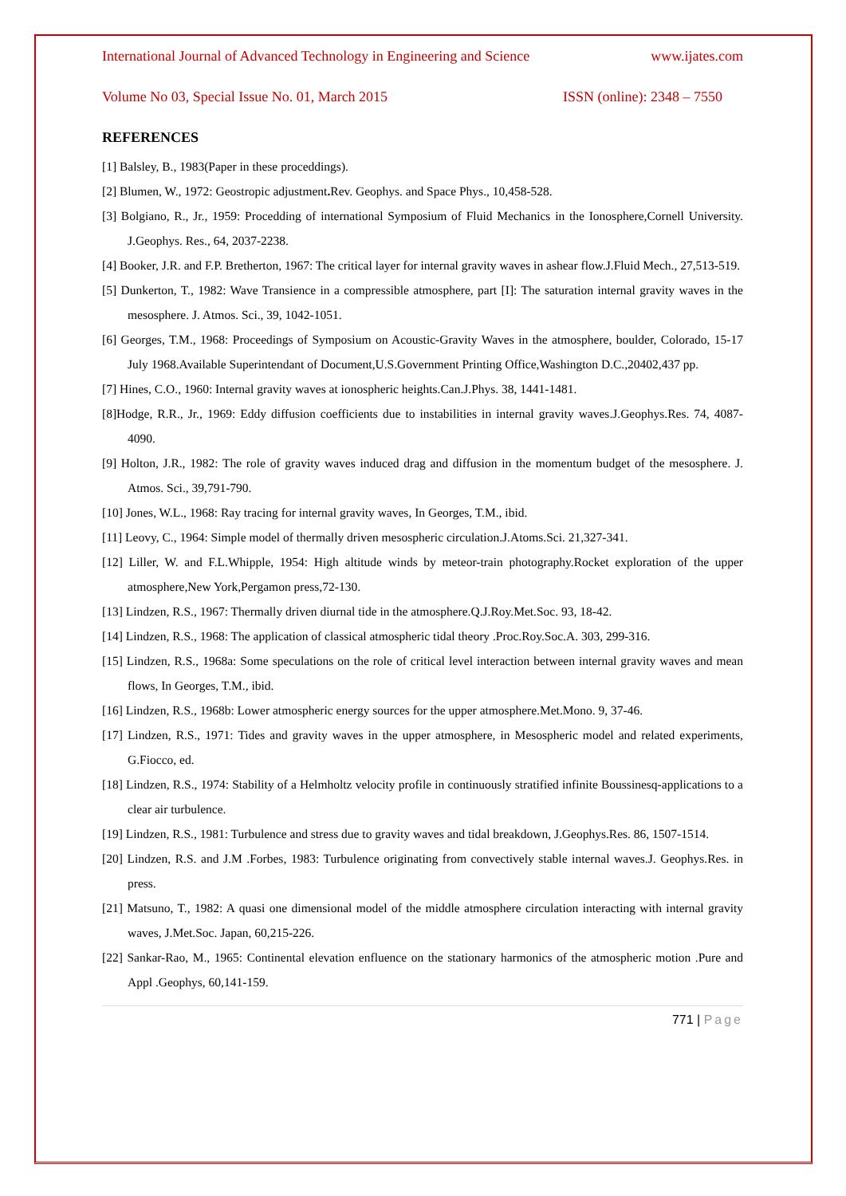International Journal of Advanced Technology in Engineering and Science www.ijates.com
Volume No 03, Special Issue No. 01, March 2015 ISSN (online): 2348 – 7550
REFERENCES
[1] Balsley, B., 1983(Paper in these proceddings).
[2] Blumen, W., 1972: Geostropic adjustment. Rev. Geophys. and Space Phys., 10,458-528.
[3] Bolgiano, R., Jr., 1959: Procedding of international Symposium of Fluid Mechanics in the Ionosphere,Cornell University. J.Geophys. Res., 64, 2037-2238.
[4] Booker, J.R. and F.P. Bretherton, 1967: The critical layer for internal gravity waves in ashear flow.J.Fluid Mech., 27,513-519.
[5] Dunkerton, T., 1982: Wave Transience in a compressible atmosphere, part [I]: The saturation internal gravity waves in the mesosphere. J. Atmos. Sci., 39, 1042-1051.
[6] Georges, T.M., 1968: Proceedings of Symposium on Acoustic-Gravity Waves in the atmosphere, boulder, Colorado, 15-17 July 1968.Available Superintendant of Document,U.S.Government Printing Office,Washington D.C.,20402,437 pp.
[7] Hines, C.O., 1960: Internal gravity waves at ionospheric heights.Can.J.Phys. 38, 1441-1481.
[8]Hodge, R.R., Jr., 1969: Eddy diffusion coefficients due to instabilities in internal gravity waves.J.Geophys.Res. 74, 4087-4090.
[9] Holton, J.R., 1982: The role of gravity waves induced drag and diffusion in the momentum budget of the mesosphere. J. Atmos. Sci., 39,791-790.
[10] Jones, W.L., 1968: Ray tracing for internal gravity waves, In Georges, T.M., ibid.
[11] Leovy, C., 1964: Simple model of thermally driven mesospheric circulation.J.Atoms.Sci. 21,327-341.
[12] Liller, W. and F.L.Whipple, 1954: High altitude winds by meteor-train photography.Rocket exploration of the upper atmosphere,New York,Pergamon press,72-130.
[13] Lindzen, R.S., 1967: Thermally driven diurnal tide in the atmosphere.Q.J.Roy.Met.Soc. 93, 18-42.
[14] Lindzen, R.S., 1968: The application of classical atmospheric tidal theory .Proc.Roy.Soc.A. 303, 299-316.
[15] Lindzen, R.S., 1968a: Some speculations on the role of critical level interaction between internal gravity waves and mean flows, In Georges, T.M., ibid.
[16] Lindzen, R.S., 1968b: Lower atmospheric energy sources for the upper atmosphere.Met.Mono. 9, 37-46.
[17] Lindzen, R.S., 1971: Tides and gravity waves in the upper atmosphere, in Mesospheric model and related experiments, G.Fiocco, ed.
[18] Lindzen, R.S., 1974: Stability of a Helmholtz velocity profile in continuously stratified infinite Boussinesq-applications to a clear air turbulence.
[19] Lindzen, R.S., 1981: Turbulence and stress due to gravity waves and tidal breakdown, J.Geophys.Res. 86, 1507-1514.
[20] Lindzen, R.S. and J.M .Forbes, 1983: Turbulence originating from convectively stable internal waves.J. Geophys.Res. in press.
[21] Matsuno, T., 1982: A quasi one dimensional model of the middle atmosphere circulation interacting with internal gravity waves, J.Met.Soc. Japan, 60,215-226.
[22] Sankar-Rao, M., 1965: Continental elevation enfluence on the stationary harmonics of the atmospheric motion .Pure and Appl .Geophys, 60,141-159.
771 | Page